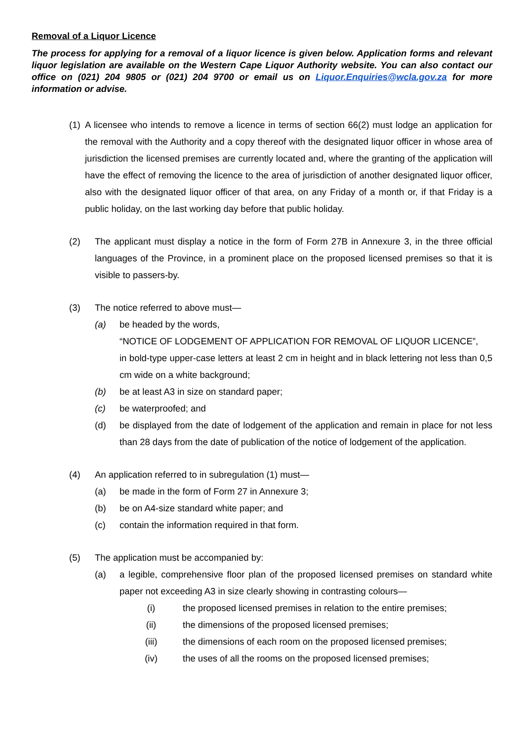Removal of a Liquor Licence
The process for applying for a removal of a liquor licence is given below. Application forms and relevant liquor legislation are available on the Western Cape Liquor Authority website. You can also contact our office on (021) 204 9805 or (021) 204 9700 or email us on Liquor.Enquiries@wcla.gov.za for more information or advise.
(1)
A licensee who intends to remove a licence in terms of section 66(2) must lodge an application for the removal with the Authority and a copy thereof with the designated liquor officer in whose area of jurisdiction the licensed premises are currently located and, where the granting of the application will have the effect of removing the licence to the area of jurisdiction of another designated liquor officer, also with the designated liquor officer of that area, on any Friday of a month or, if that Friday is a public holiday, on the last working day before that public holiday.
(2) The applicant must display a notice in the form of Form 27B in Annexure 3, in the three official languages of the Province, in a prominent place on the proposed licensed premises so that it is visible to passers-by.
(3) The notice referred to above must—
(a) be headed by the words,
“NOTICE OF LODGEMENT OF APPLICATION FOR REMOVAL OF LIQUOR LICENCE”,
in bold-type upper-case letters at least 2 cm in height and in black lettering not less than 0,5 cm wide on a white background;
(b) be at least A3 in size on standard paper;
(c) be waterproofed; and
(d) be displayed from the date of lodgement of the application and remain in place for not less than 28 days from the date of publication of the notice of lodgement of the application.
(4) An application referred to in subregulation (1) must—
(a) be made in the form of Form 27 in Annexure 3;
(b) be on A4-size standard white paper; and
(c) contain the information required in that form.
(5) The application must be accompanied by:
(a) a legible, comprehensive floor plan of the proposed licensed premises on standard white paper not exceeding A3 in size clearly showing in contrasting colours—
(i) the proposed licensed premises in relation to the entire premises;
(ii) the dimensions of the proposed licensed premises;
(iii)
the dimensions of each room on the proposed licensed premises;
(iv) the uses of all the rooms on the proposed licensed premises;